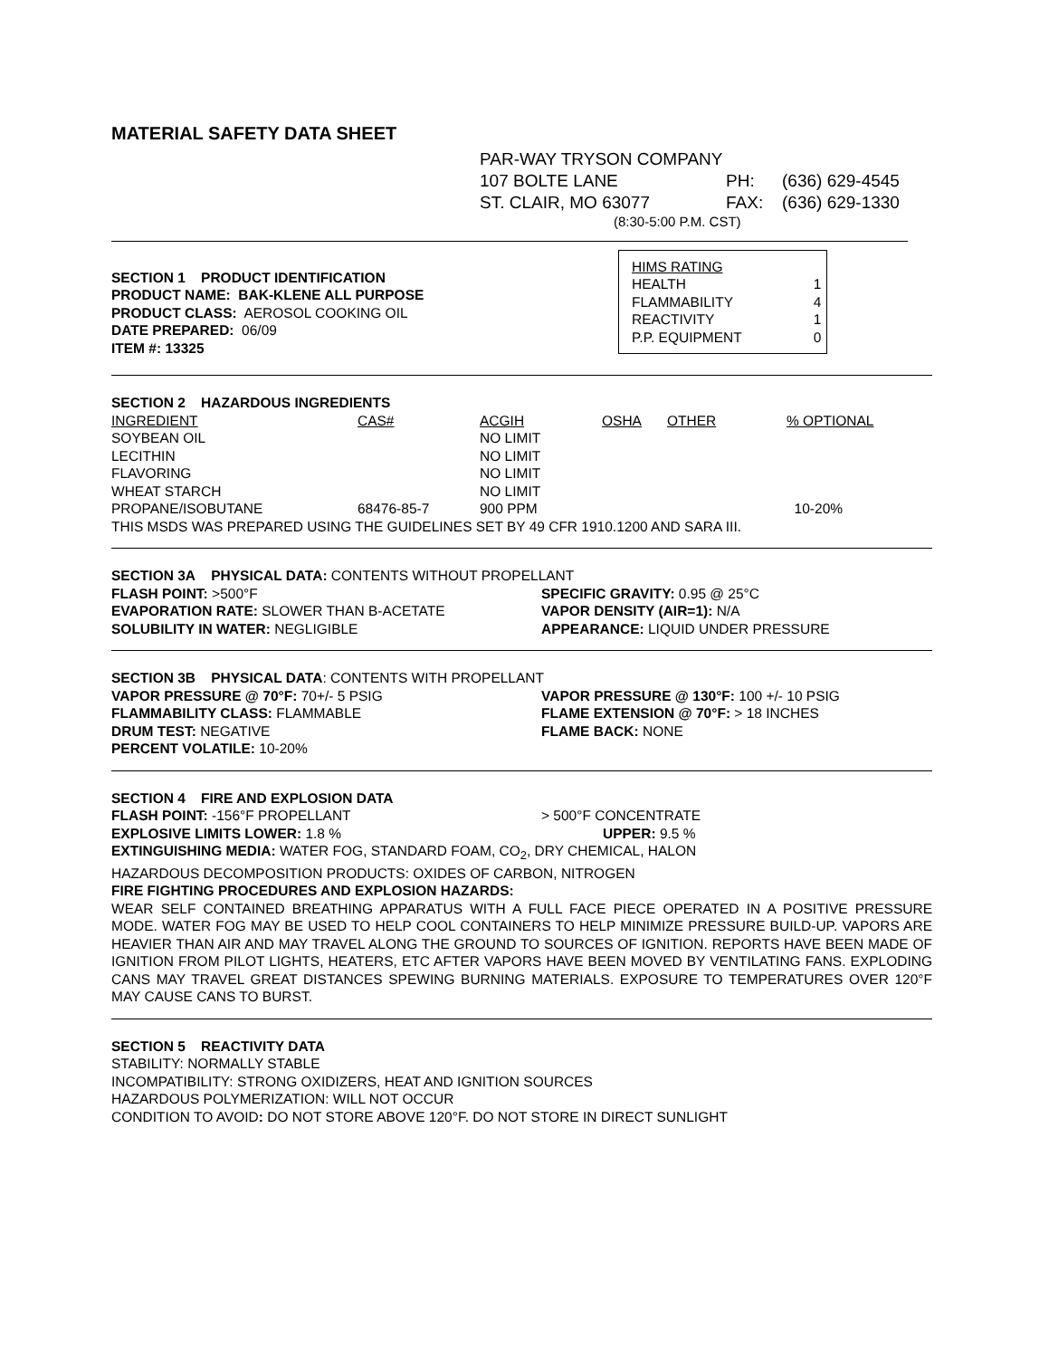MATERIAL SAFETY DATA SHEET
PAR-WAY TRYSON COMPANY
| 107 BOLTE LANE | PH: | (636) 629-4545 |
| ST. CLAIR, MO 63077 | FAX: | (636) 629-1330 |
(8:30-5:00 P.M. CST)
SECTION 1 PRODUCT IDENTIFICATION
PRODUCT NAME: BAK-KLENE ALL PURPOSE
PRODUCT CLASS: AEROSOL COOKING OIL
DATE PREPARED: 06/09
ITEM #: 13325
HIMS RATING
| HEALTH | 1 |
| FLAMMABILITY | 4 |
| REACTIVITY | 1 |
| P.P. EQUIPMENT | 0 |
SECTION 2 HAZARDOUS INGREDIENTS
| INGREDIENT | CAS# | ACGIH | OSHA | OTHER | % OPTIONAL |
| --- | --- | --- | --- | --- | --- |
| SOYBEAN OIL | | NO LIMIT | | | |
| LECITHIN | | NO LIMIT | | | |
| FLAVORING | | NO LIMIT | | | |
| WHEAT STARCH | | NO LIMIT | | | |
| PROPANE/ISOBUTANE | 68476-85-7 | 900 PPM | | | 10-20% |
THIS MSDS WAS PREPARED USING THE GUIDELINES SET BY 49 CFR 1910.1200 AND SARA III.
SECTION 3A PHYSICAL DATA: CONTENTS WITHOUT PROPELLANT
FLASH POINT: >500°F
EVAPORATION RATE: SLOWER THAN B-ACETATE
SOLUBILITY IN WATER: NEGLIGIBLE
SPECIFIC GRAVITY: 0.95 @ 25°C
VAPOR DENSITY (AIR=1): N/A
APPEARANCE: LIQUID UNDER PRESSURE
SECTION 3B PHYSICAL DATA: CONTENTS WITH PROPELLANT
VAPOR PRESSURE @ 70°F: 70+/- 5 PSIG
FLAMMABILITY CLASS: FLAMMABLE
DRUM TEST: NEGATIVE
PERCENT VOLATILE: 10-20%
VAPOR PRESSURE @ 130°F: 100 +/- 10 PSIG
FLAME EXTENSION @ 70°F: > 18 INCHES
FLAME BACK: NONE
SECTION 4 FIRE AND EXPLOSION DATA
FLASH POINT: -156°F PROPELLANT
EXPLOSIVE LIMITS LOWER: 1.8 %
> 500°F CONCENTRATE
UPPER: 9.5 %
EXTINGUISHING MEDIA: WATER FOG, STANDARD FOAM, CO<sub>2</sub>, DRY CHEMICAL, HALON
HAZARDOUS DECOMPOSITION PRODUCTS: OXIDES OF CARBON, NITROGEN
FIRE FIGHTING PROCEDURES AND EXPLOSION HAZARDS:
WEAR SELF CONTAINED BREATHING APPARATUS WITH A FULL FACE PIECE OPERATED IN A POSITIVE PRESSURE MODE. WATER FOG MAY BE USED TO HELP COOL CONTAINERS TO HELP MINIMIZE PRESSURE BUILD-UP. VAPORS ARE HEAVIER THAN AIR AND MAY TRAVEL ALONG THE GROUND TO SOURCES OF IGNITION. REPORTS HAVE BEEN MADE OF IGNITION FROM PILOT LIGHTS, HEATERS, ETC AFTER VAPORS HAVE BEEN MOVED BY VENTILATING FANS. EXPLODING CANS MAY TRAVEL GREAT DISTANCES SPEWING BURNING MATERIALS. EXPOSURE TO TEMPERATURES OVER 120°F MAY CAUSE CANS TO BURST.
SECTION 5 REACTIVITY DATA
STABILITY: NORMALLY STABLE
INCOMPATIBILITY: STRONG OXIDIZERS, HEAT AND IGNITION SOURCES
HAZARDOUS POLYMERIZATION: WILL NOT OCCUR
CONDITION TO AVOID: DO NOT STORE ABOVE 120°F. DO NOT STORE IN DIRECT SUNLIGHT